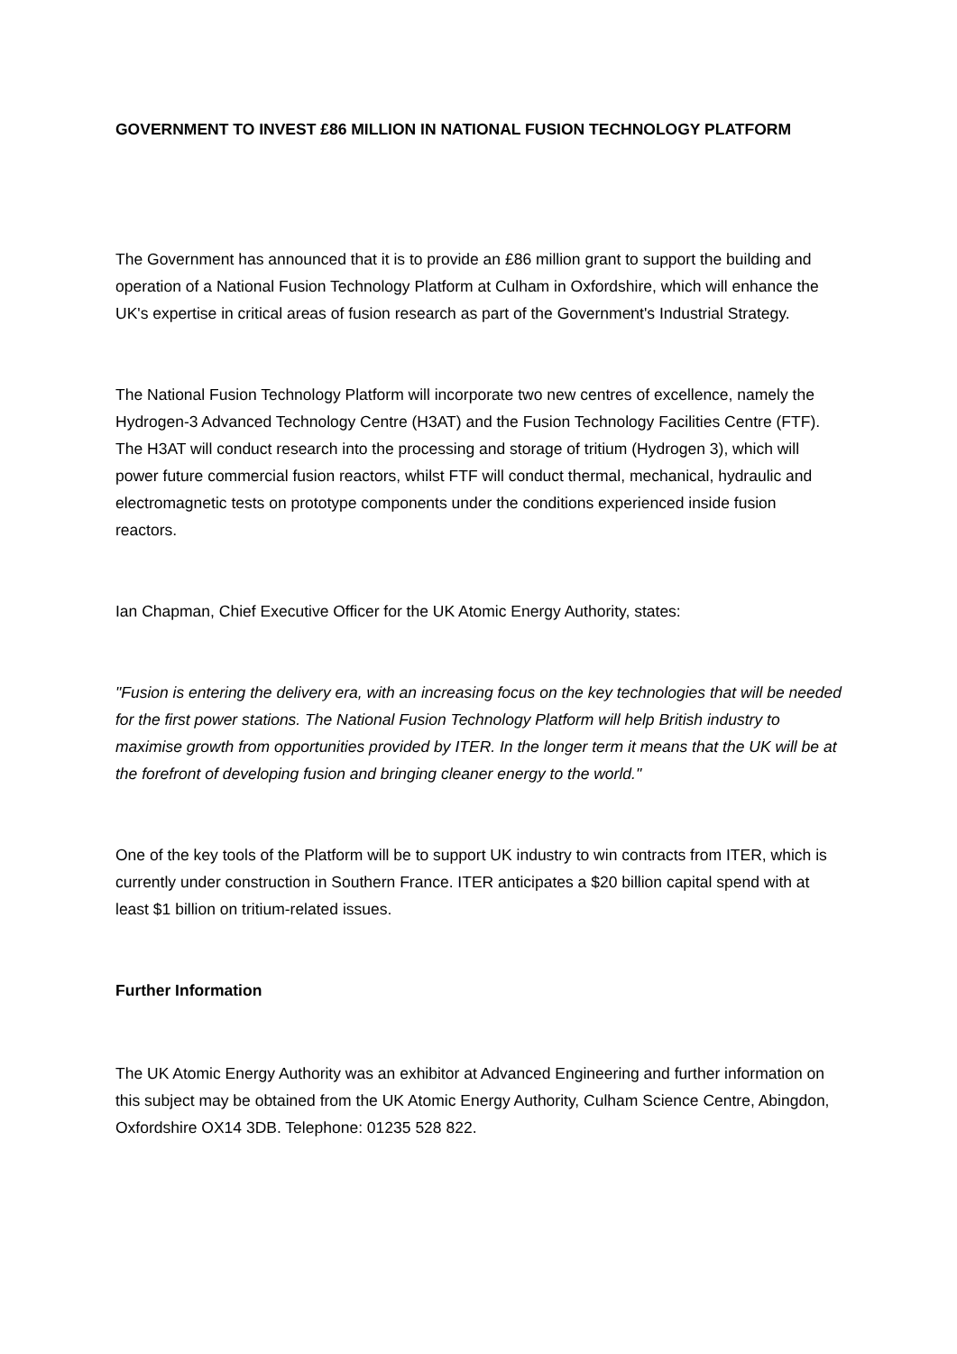GOVERNMENT TO INVEST £86 MILLION IN NATIONAL FUSION TECHNOLOGY PLATFORM
The Government has announced that it is to provide an £86 million grant to support the building and operation of a National Fusion Technology Platform at Culham in Oxfordshire, which will enhance the UK's expertise in critical areas of fusion research as part of the Government's Industrial Strategy.
The National Fusion Technology Platform will incorporate two new centres of excellence, namely the Hydrogen-3 Advanced Technology Centre (H3AT) and the Fusion Technology Facilities Centre (FTF). The H3AT will conduct research into the processing and storage of tritium (Hydrogen 3), which will power future commercial fusion reactors, whilst FTF will conduct thermal, mechanical, hydraulic and electromagnetic tests on prototype components under the conditions experienced inside fusion reactors.
Ian Chapman, Chief Executive Officer for the UK Atomic Energy Authority, states:
"Fusion is entering the delivery era, with an increasing focus on the key technologies that will be needed for the first power stations. The National Fusion Technology Platform will help British industry to maximise growth from opportunities provided by ITER. In the longer term it means that the UK will be at the forefront of developing fusion and bringing cleaner energy to the world."
One of the key tools of the Platform will be to support UK industry to win contracts from ITER, which is currently under construction in Southern France. ITER anticipates a $20 billion capital spend with at least $1 billion on tritium-related issues.
Further Information
The UK Atomic Energy Authority was an exhibitor at Advanced Engineering and further information on this subject may be obtained from the UK Atomic Energy Authority, Culham Science Centre, Abingdon, Oxfordshire OX14 3DB. Telephone: 01235 528 822.